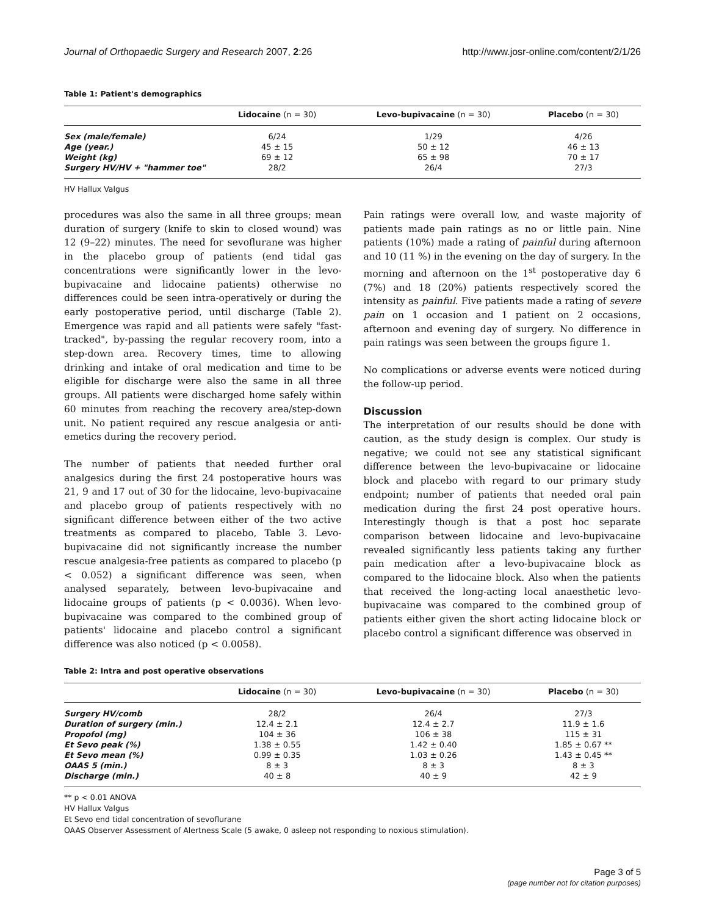Journal of Orthopaedic Surgery and Research 2007, 2:26 http://www.josr-online.com/content/2/1/26
Table 1: Patient's demographics
| | Lidocaine (n = 30) | Levo-bupivacaine (n = 30) | Placebo (n = 30) |
| --- | --- | --- | --- |
| Sex (male/female) | 6/24 | 1/29 | 4/26 |
| Age (year.) | 45 ± 15 | 50 ± 12 | 46 ± 13 |
| Weight (kg) | 69 ± 12 | 65 ± 98 | 70 ± 17 |
| Surgery HV/HV + "hammer toe" | 28/2 | 26/4 | 27/3 |
HV Hallux Valgus
procedures was also the same in all three groups; mean duration of surgery (knife to skin to closed wound) was 12 (9–22) minutes. The need for sevoflurane was higher in the placebo group of patients (end tidal gas concentrations were significantly lower in the levo-bupivacaine and lidocaine patients) otherwise no differences could be seen intra-operatively or during the early postoperative period, until discharge (Table 2). Emergence was rapid and all patients were safely "fast-tracked", by-passing the regular recovery room, into a step-down area. Recovery times, time to allowing drinking and intake of oral medication and time to be eligible for discharge were also the same in all three groups. All patients were discharged home safely within 60 minutes from reaching the recovery area/step-down unit. No patient required any rescue analgesia or anti-emetics during the recovery period.
The number of patients that needed further oral analgesics during the first 24 postoperative hours was 21, 9 and 17 out of 30 for the lidocaine, levo-bupivacaine and placebo group of patients respectively with no significant difference between either of the two active treatments as compared to placebo, Table 3. Levo-bupivacaine did not significantly increase the number rescue analgesia-free patients as compared to placebo (p < 0.052) a significant difference was seen, when analysed separately, between levo-bupivacaine and lidocaine groups of patients (p < 0.0036). When levo-bupivacaine was compared to the combined group of patients' lidocaine and placebo control a significant difference was also noticed (p < 0.0058).
Pain ratings were overall low, and waste majority of patients made pain ratings as no or little pain. Nine patients (10%) made a rating of painful during afternoon and 10 (11 %) in the evening on the day of surgery. In the morning and afternoon on the 1<sup>st</sup> postoperative day 6 (7%) and 18 (20%) patients respectively scored the intensity as painful. Five patients made a rating of severe pain on 1 occasion and 1 patient on 2 occasions, afternoon and evening day of surgery. No difference in pain ratings was seen between the groups figure 1.
No complications or adverse events were noticed during the follow-up period.
Discussion
The interpretation of our results should be done with caution, as the study design is complex. Our study is negative; we could not see any statistical significant difference between the levo-bupivacaine or lidocaine block and placebo with regard to our primary study endpoint; number of patients that needed oral pain medication during the first 24 post operative hours. Interestingly though is that a post hoc separate comparison between lidocaine and levo-bupivacaine revealed significantly less patients taking any further pain medication after a levo-bupivacaine block as compared to the lidocaine block. Also when the patients that received the long-acting local anaesthetic levo-bupivacaine was compared to the combined group of patients either given the short acting lidocaine block or placebo control a significant difference was observed in
Table 2: Intra and post operative observations
| | Lidocaine (n = 30) | Levo-bupivacaine (n = 30) | Placebo (n = 30) |
| --- | --- | --- | --- |
| Surgery HV/comb | 28/2 | 26/4 | 27/3 |
| Duration of surgery (min.) | 12.4 ± 2.1 | 12.4 ± 2.7 | 11.9 ± 1.6 |
| Propofol (mg) | 104 ± 36 | 106 ± 38 | 115 ± 31 |
| Et Sevo peak (%) | 1.38 ± 0.55 | 1.42 ± 0.40 | 1.85 ± 0.67 ** |
| Et Sevo mean (%) | 0.99 ± 0.35 | 1.03 ± 0.26 | 1.43 ± 0.45 ** |
| OAAS 5 (min.) | 8 ± 3 | 8 ± 3 | 8 ± 3 |
| Discharge (min.) | 40 ± 8 | 40 ± 9 | 42 ± 9 |
** p < 0.01 ANOVA
HV Hallux Valgus
Et Sevo end tidal concentration of sevoflurane
OAAS Observer Assessment of Alertness Scale (5 awake, 0 asleep not responding to noxious stimulation).
Page 3 of 5
(page number not for citation purposes)